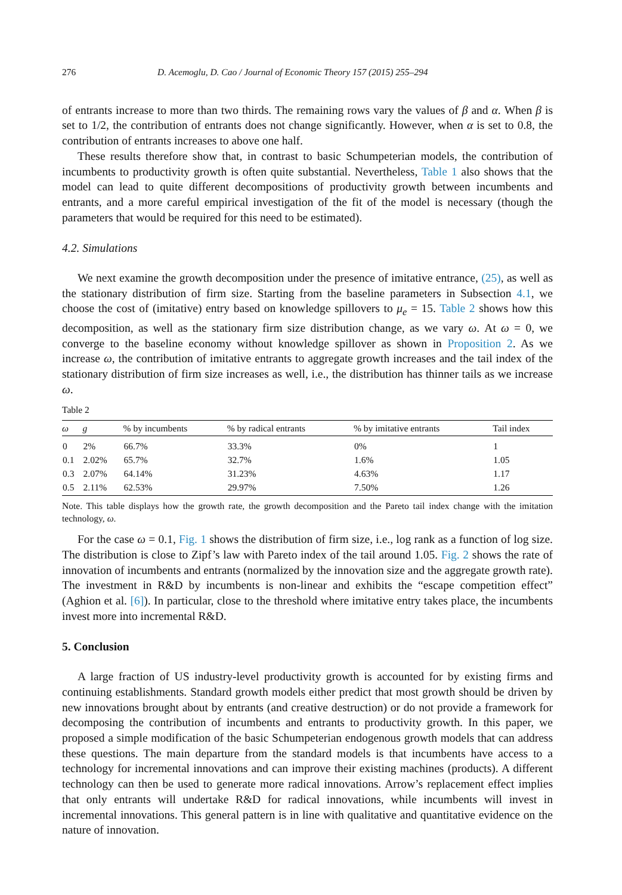276 D. Acemoglu, D. Cao / Journal of Economic Theory 157 (2015) 255–294
of entrants increase to more than two thirds. The remaining rows vary the values of β and α. When β is set to 1/2, the contribution of entrants does not change significantly. However, when α is set to 0.8, the contribution of entrants increases to above one half.
These results therefore show that, in contrast to basic Schumpeterian models, the contribution of incumbents to productivity growth is often quite substantial. Nevertheless, Table 1 also shows that the model can lead to quite different decompositions of productivity growth between incumbents and entrants, and a more careful empirical investigation of the fit of the model is necessary (though the parameters that would be required for this need to be estimated).
4.2. Simulations
We next examine the growth decomposition under the presence of imitative entrance, (25), as well as the stationary distribution of firm size. Starting from the baseline parameters in Subsection 4.1, we choose the cost of (imitative) entry based on knowledge spillovers to μ<sub>e</sub> = 15. Table 2 shows how this decomposition, as well as the stationary firm size distribution change, as we vary ω. At ω = 0, we converge to the baseline economy without knowledge spillover as shown in Proposition 2. As we increase ω, the contribution of imitative entrants to aggregate growth increases and the tail index of the stationary distribution of firm size increases as well, i.e., the distribution has thinner tails as we increase ω.
Table 2
| ω | g | % by incumbents | % by radical entrants | % by imitative entrants | Tail index |
| --- | --- | --- | --- | --- | --- |
| 0 | 2% | 66.7% | 33.3% | 0% | 1 |
| 0.1 | 2.02% | 65.7% | 32.7% | 1.6% | 1.05 |
| 0.3 | 2.07% | 64.14% | 31.23% | 4.63% | 1.17 |
| 0.5 | 2.11% | 62.53% | 29.97% | 7.50% | 1.26 |
Note. This table displays how the growth rate, the growth decomposition and the Pareto tail index change with the imitation technology, ω.
For the case ω = 0.1, Fig. 1 shows the distribution of firm size, i.e., log rank as a function of log size. The distribution is close to Zipf’s law with Pareto index of the tail around 1.05. Fig. 2 shows the rate of innovation of incumbents and entrants (normalized by the innovation size and the aggregate growth rate). The investment in R&D by incumbents is non-linear and exhibits the “escape competition effect” (Aghion et al. [6]). In particular, close to the threshold where imitative entry takes place, the incumbents invest more into incremental R&D.
5. Conclusion
A large fraction of US industry-level productivity growth is accounted for by existing firms and continuing establishments. Standard growth models either predict that most growth should be driven by new innovations brought about by entrants (and creative destruction) or do not provide a framework for decomposing the contribution of incumbents and entrants to productivity growth. In this paper, we proposed a simple modification of the basic Schumpeterian endogenous growth models that can address these questions. The main departure from the standard models is that incumbents have access to a technology for incremental innovations and can improve their existing machines (products). A different technology can then be used to generate more radical innovations. Arrow’s replacement effect implies that only entrants will undertake R&D for radical innovations, while incumbents will invest in incremental innovations. This general pattern is in line with qualitative and quantitative evidence on the nature of innovation.